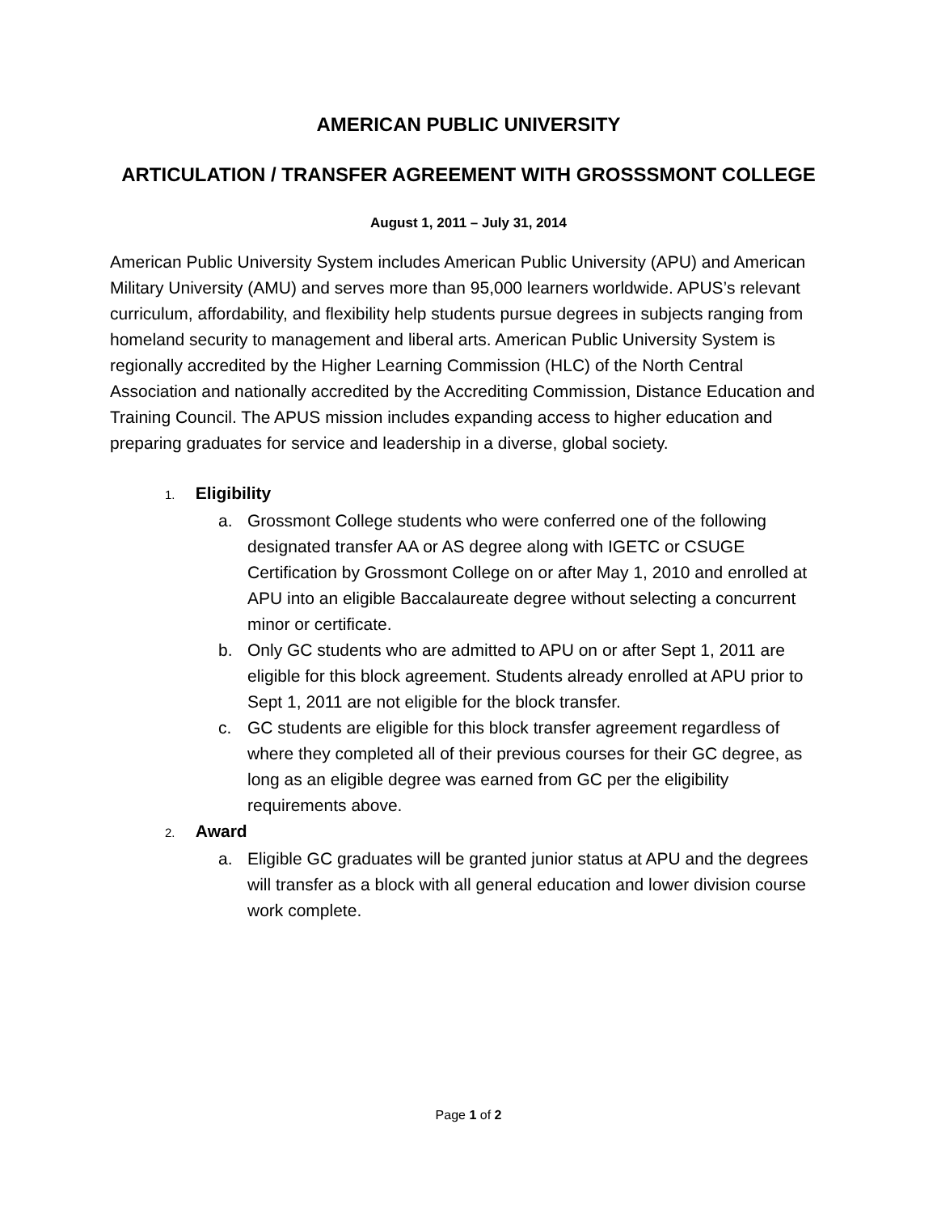AMERICAN PUBLIC UNIVERSITY
ARTICULATION / TRANSFER AGREEMENT WITH GROSSSMONT COLLEGE
August 1, 2011 – July 31, 2014
American Public University System includes American Public University (APU) and American Military University (AMU) and serves more than 95,000 learners worldwide. APUS’s relevant curriculum, affordability, and flexibility help students pursue degrees in subjects ranging from homeland security to management and liberal arts. American Public University System is regionally accredited by the Higher Learning Commission (HLC) of the North Central Association and nationally accredited by the Accrediting Commission, Distance Education and Training Council. The APUS mission includes expanding access to higher education and preparing graduates for service and leadership in a diverse, global society.
1. Eligibility
a. Grossmont College students who were conferred one of the following designated transfer AA or AS degree along with IGETC or CSUGE Certification by Grossmont College on or after May 1, 2010 and enrolled at APU into an eligible Baccalaureate degree without selecting a concurrent minor or certificate.
b. Only GC students who are admitted to APU on or after Sept 1, 2011 are eligible for this block agreement. Students already enrolled at APU prior to Sept 1, 2011 are not eligible for the block transfer.
c. GC students are eligible for this block transfer agreement regardless of where they completed all of their previous courses for their GC degree, as long as an eligible degree was earned from GC per the eligibility requirements above.
2. Award
a. Eligible GC graduates will be granted junior status at APU and the degrees will transfer as a block with all general education and lower division course work complete.
Page 1 of 2